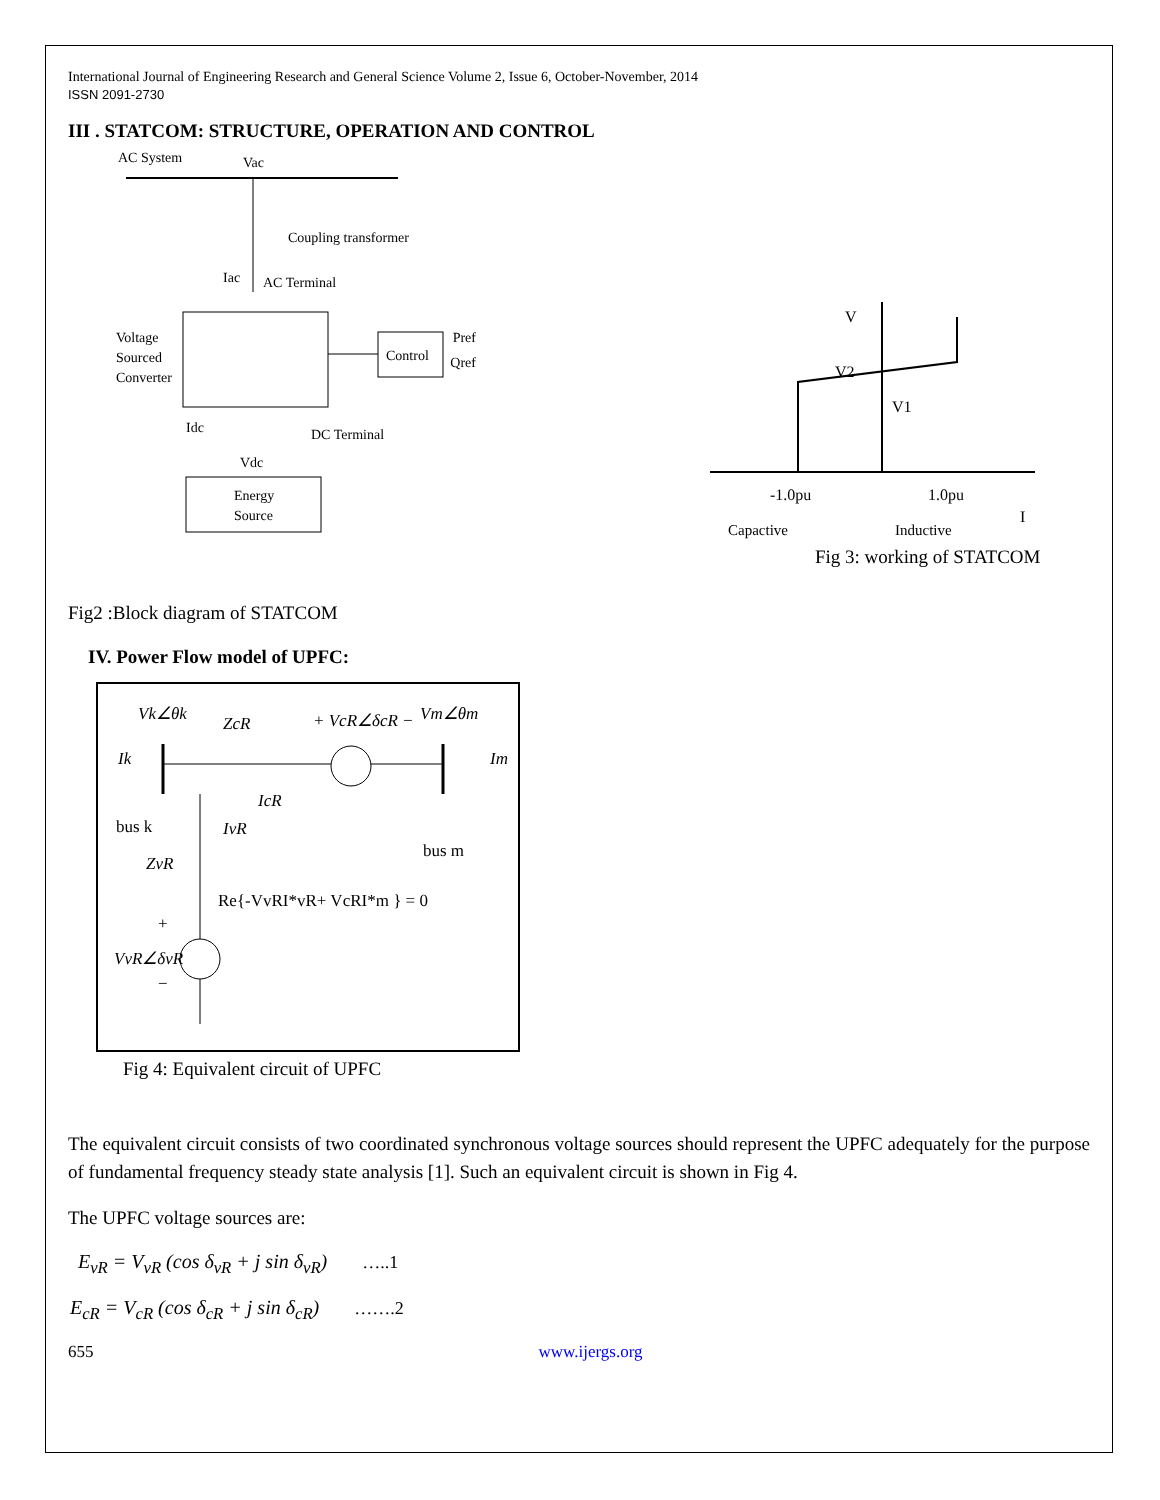International Journal of Engineering Research and General Science Volume 2, Issue 6, October-November, 2014
ISSN 2091-2730
III . STATCOM: STRUCTURE, OPERATION AND CONTROL
AC System
Vac
Coupling transformer
Iac
AC Terminal
Voltage
Sourced
Converter
Control
Pref
Qref
Idc
Vdc
DC Terminal
Energy
Source
V
V2
V1
-1.0pu
1.0pu
I
Capactive
Inductive
Fig 3: working of STATCOM
Fig2 :Block diagram of STATCOM
IV. Power Flow model of UPFC:
Vk∠θk
ZcR
+ VcR∠δcR −
Vm∠θm
Ik
Im
IcR
bus k
IvR
bus m
ZvR
Re{-VvRI*vR+ VcRI*m } = 0
+
VvR∠δvR
−
Fig 4: Equivalent circuit of UPFC
The equivalent circuit consists of two coordinated synchronous voltage sources should represent the UPFC adequately for the purpose of fundamental frequency steady state analysis [1]. Such an equivalent circuit is shown in Fig 4.
The UPFC voltage sources are:
E<sub>vR</sub> = V<sub>vR</sub> (cos δ<sub>vR</sub> + j sin δ<sub>vR</sub>) …..1
E<sub>cR</sub> = V<sub>cR</sub> (cos δ<sub>cR</sub> + j sin δ<sub>cR</sub>) …….2
655 www.ijergs.org